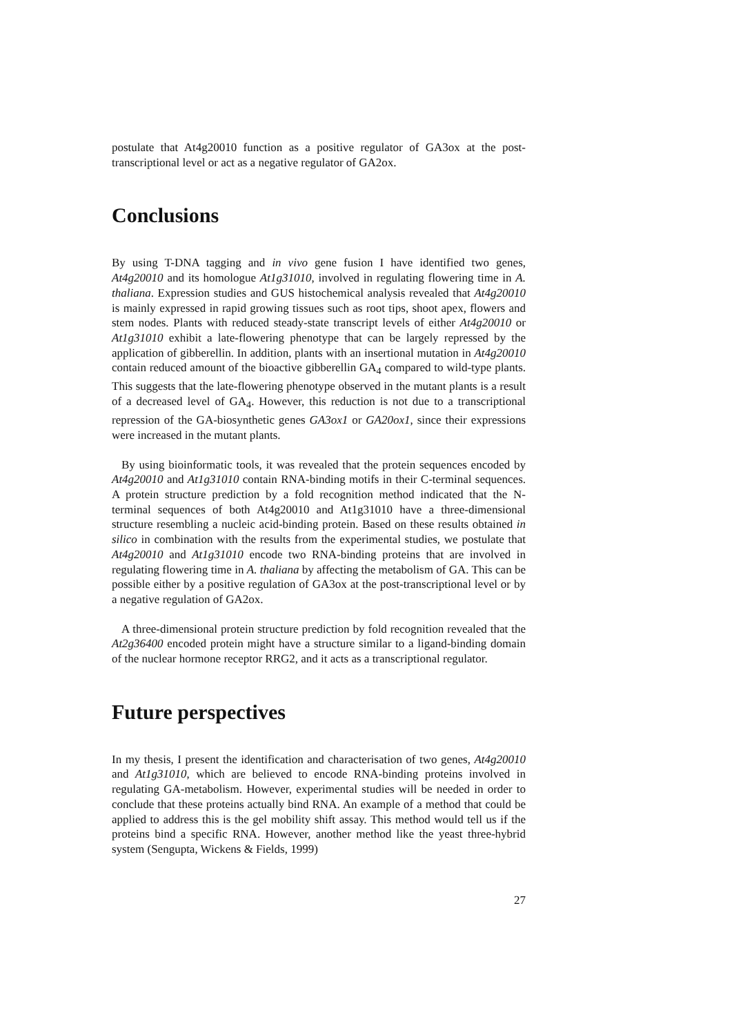postulate that At4g20010 function as a positive regulator of GA3ox at the post-transcriptional level or act as a negative regulator of GA2ox.
Conclusions
By using T-DNA tagging and in vivo gene fusion I have identified two genes, At4g20010 and its homologue At1g31010, involved in regulating flowering time in A. thaliana. Expression studies and GUS histochemical analysis revealed that At4g20010 is mainly expressed in rapid growing tissues such as root tips, shoot apex, flowers and stem nodes. Plants with reduced steady-state transcript levels of either At4g20010 or At1g31010 exhibit a late-flowering phenotype that can be largely repressed by the application of gibberellin. In addition, plants with an insertional mutation in At4g20010 contain reduced amount of the bioactive gibberellin GA<sub>4</sub> compared to wild-type plants. This suggests that the late-flowering phenotype observed in the mutant plants is a result of a decreased level of GA<sub>4</sub>. However, this reduction is not due to a transcriptional repression of the GA-biosynthetic genes GA3ox1 or GA20ox1, since their expressions were increased in the mutant plants.
By using bioinformatic tools, it was revealed that the protein sequences encoded by At4g20010 and At1g31010 contain RNA-binding motifs in their C-terminal sequences. A protein structure prediction by a fold recognition method indicated that the N-terminal sequences of both At4g20010 and At1g31010 have a three-dimensional structure resembling a nucleic acid-binding protein. Based on these results obtained in silico in combination with the results from the experimental studies, we postulate that At4g20010 and At1g31010 encode two RNA-binding proteins that are involved in regulating flowering time in A. thaliana by affecting the metabolism of GA. This can be possible either by a positive regulation of GA3ox at the post-transcriptional level or by a negative regulation of GA2ox.
A three-dimensional protein structure prediction by fold recognition revealed that the At2g36400 encoded protein might have a structure similar to a ligand-binding domain of the nuclear hormone receptor RRG2, and it acts as a transcriptional regulator.
Future perspectives
In my thesis, I present the identification and characterisation of two genes, At4g20010 and At1g31010, which are believed to encode RNA-binding proteins involved in regulating GA-metabolism. However, experimental studies will be needed in order to conclude that these proteins actually bind RNA. An example of a method that could be applied to address this is the gel mobility shift assay. This method would tell us if the proteins bind a specific RNA. However, another method like the yeast three-hybrid system (Sengupta, Wickens & Fields, 1999)
27